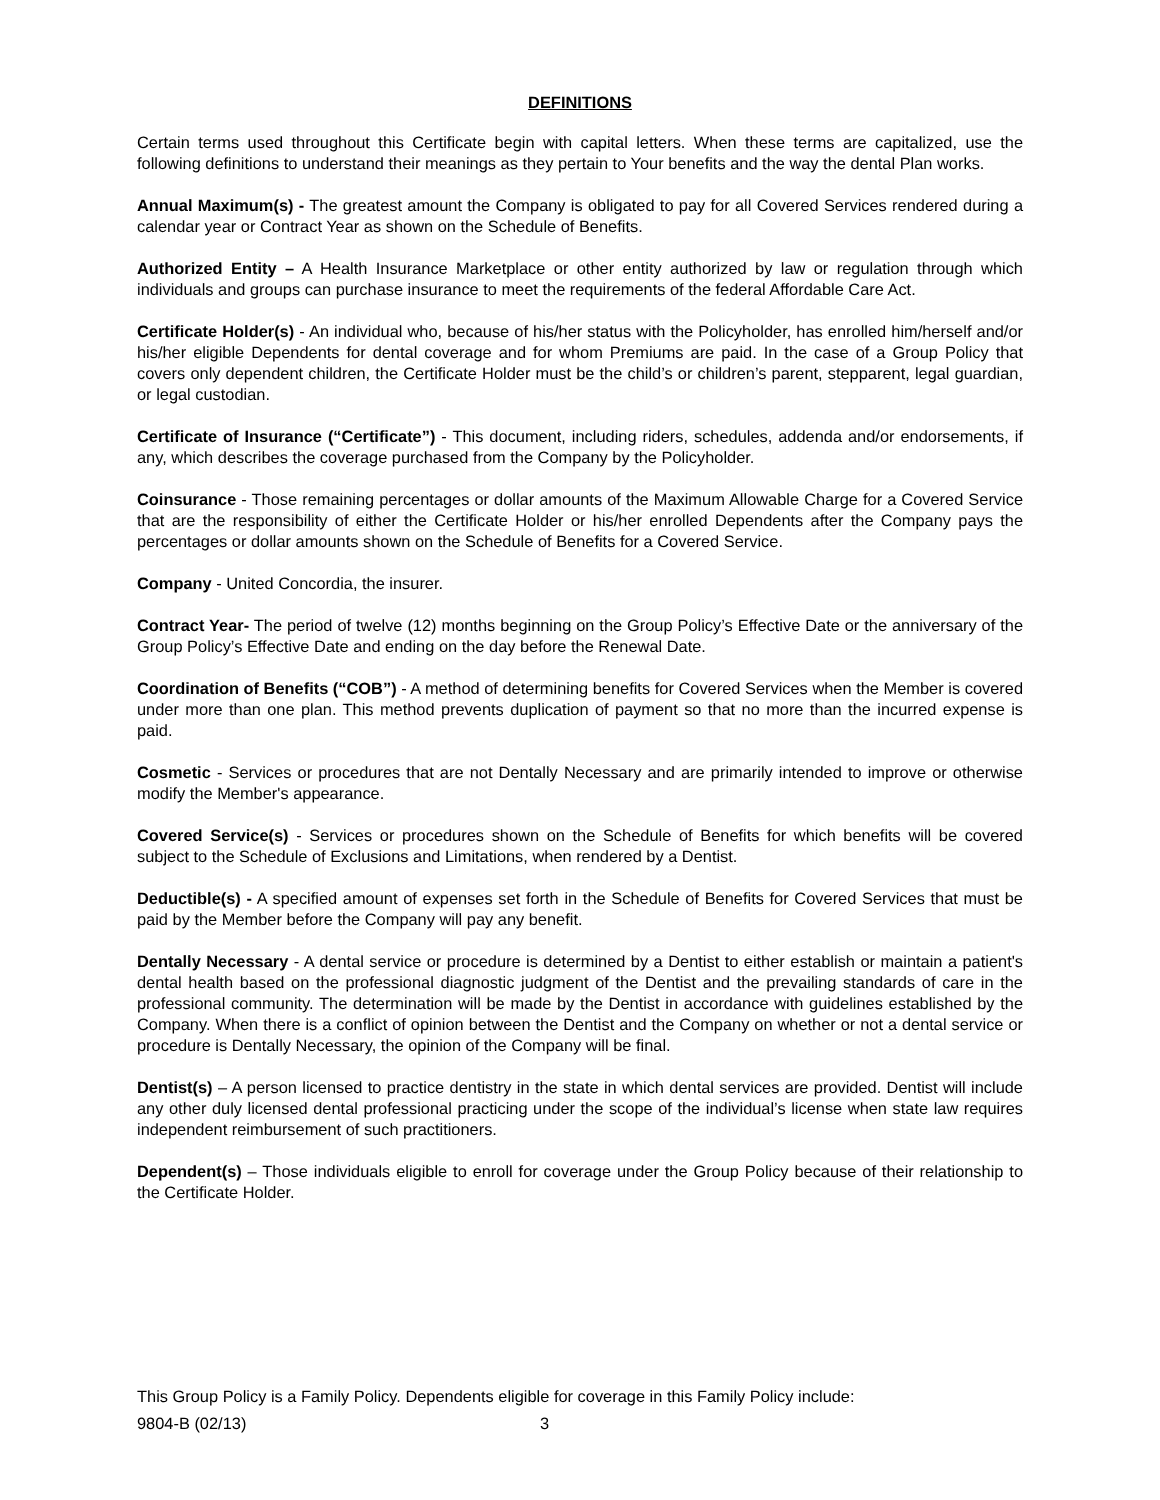DEFINITIONS
Certain terms used throughout this Certificate begin with capital letters. When these terms are capitalized, use the following definitions to understand their meanings as they pertain to Your benefits and the way the dental Plan works.
Annual Maximum(s) - The greatest amount the Company is obligated to pay for all Covered Services rendered during a calendar year or Contract Year as shown on the Schedule of Benefits.
Authorized Entity – A Health Insurance Marketplace or other entity authorized by law or regulation through which individuals and groups can purchase insurance to meet the requirements of the federal Affordable Care Act.
Certificate Holder(s) - An individual who, because of his/her status with the Policyholder, has enrolled him/herself and/or his/her eligible Dependents for dental coverage and for whom Premiums are paid. In the case of a Group Policy that covers only dependent children, the Certificate Holder must be the child’s or children’s parent, stepparent, legal guardian, or legal custodian.
Certificate of Insurance (“Certificate”) - This document, including riders, schedules, addenda and/or endorsements, if any, which describes the coverage purchased from the Company by the Policyholder.
Coinsurance - Those remaining percentages or dollar amounts of the Maximum Allowable Charge for a Covered Service that are the responsibility of either the Certificate Holder or his/her enrolled Dependents after the Company pays the percentages or dollar amounts shown on the Schedule of Benefits for a Covered Service.
Company - United Concordia, the insurer.
Contract Year- The period of twelve (12) months beginning on the Group Policy’s Effective Date or the anniversary of the Group Policy’s Effective Date and ending on the day before the Renewal Date.
Coordination of Benefits (“COB”) - A method of determining benefits for Covered Services when the Member is covered under more than one plan. This method prevents duplication of payment so that no more than the incurred expense is paid.
Cosmetic - Services or procedures that are not Dentally Necessary and are primarily intended to improve or otherwise modify the Member's appearance.
Covered Service(s) - Services or procedures shown on the Schedule of Benefits for which benefits will be covered subject to the Schedule of Exclusions and Limitations, when rendered by a Dentist.
Deductible(s) - A specified amount of expenses set forth in the Schedule of Benefits for Covered Services that must be paid by the Member before the Company will pay any benefit.
Dentally Necessary - A dental service or procedure is determined by a Dentist to either establish or maintain a patient's dental health based on the professional diagnostic judgment of the Dentist and the prevailing standards of care in the professional community. The determination will be made by the Dentist in accordance with guidelines established by the Company. When there is a conflict of opinion between the Dentist and the Company on whether or not a dental service or procedure is Dentally Necessary, the opinion of the Company will be final.
Dentist(s) – A person licensed to practice dentistry in the state in which dental services are provided. Dentist will include any other duly licensed dental professional practicing under the scope of the individual’s license when state law requires independent reimbursement of such practitioners.
Dependent(s) – Those individuals eligible to enroll for coverage under the Group Policy because of their relationship to the Certificate Holder.
This Group Policy is a Family Policy. Dependents eligible for coverage in this Family Policy include:
9804-B (02/13) 3